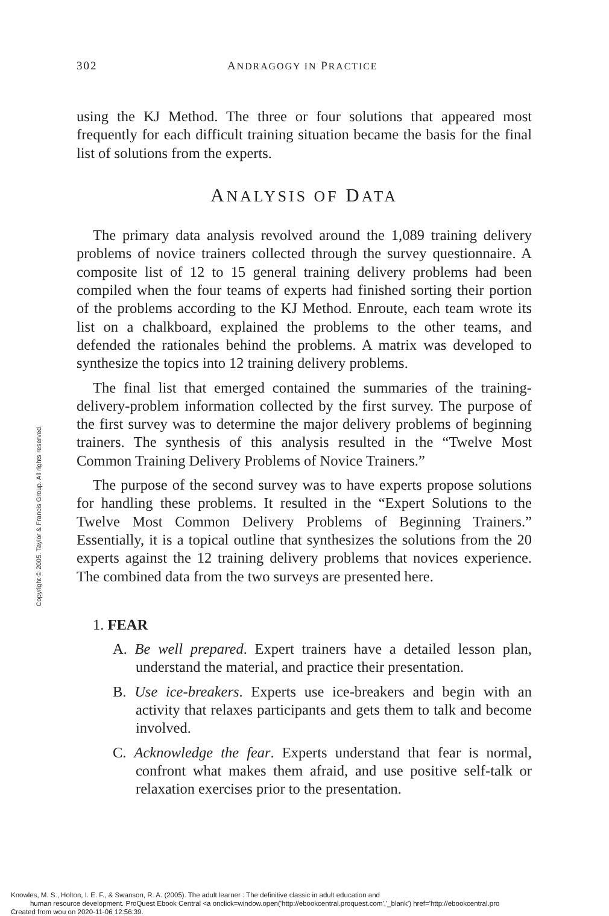302 ANDRAGOGY IN PRACTICE
Copyright © 2005. Taylor & Francis Group. All rights reserved.
using the KJ Method. The three or four solutions that appeared most frequently for each difficult training situation became the basis for the final list of solutions from the experts.
ANALYSIS OF DATA
The primary data analysis revolved around the 1,089 training delivery problems of novice trainers collected through the survey questionnaire. A composite list of 12 to 15 general training delivery problems had been compiled when the four teams of experts had finished sorting their portion of the problems according to the KJ Method. Enroute, each team wrote its list on a chalkboard, explained the problems to the other teams, and defended the rationales behind the problems. A matrix was developed to synthesize the topics into 12 training delivery problems.
The final list that emerged contained the summaries of the training-delivery-problem information collected by the first survey. The purpose of the first survey was to determine the major delivery problems of beginning trainers. The synthesis of this analysis resulted in the “Twelve Most Common Training Delivery Problems of Novice Trainers.”
The purpose of the second survey was to have experts propose solutions for handling these problems. It resulted in the “Expert Solutions to the Twelve Most Common Delivery Problems of Beginning Trainers.” Essentially, it is a topical outline that synthesizes the solutions from the 20 experts against the 12 training delivery problems that novices experience. The combined data from the two surveys are presented here.
1. FEAR
A. Be well prepared. Expert trainers have a detailed lesson plan, understand the material, and practice their presentation.
B. Use ice-breakers. Experts use ice-breakers and begin with an activity that relaxes participants and gets them to talk and become involved.
C. Acknowledge the fear. Experts understand that fear is normal, confront what makes them afraid, and use positive self-talk or relaxation exercises prior to the presentation.
Knowles, M. S., Holton, I. E. F., & Swanson, R. A. (2005). The adult learner : The definitive classic in adult education and
human resource development. ProQuest Ebook Central <a onclick=window.open('http://ebookcentral.proquest.com','_blank') href='http://ebookcentral.pro
Created from wou on 2020-11-06 12:56:39.